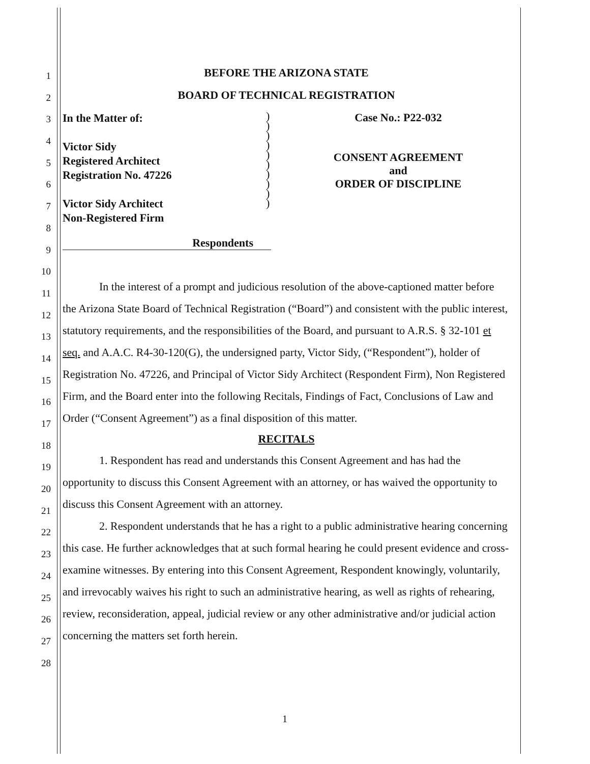1
2
3
4
5
6
7
8
9
10
11
12
13
14
15
16
17
18
19
20
21
22
23
24
25
26
27
28
BEFORE THE ARIZONA STATE
BOARD OF TECHNICAL REGISTRATION
In the Matter of:
Victor Sidy
Registered Architect
Registration No. 47226
Victor Sidy Architect
Non-Registered Firm
)
)
)
)
)
)
)
)
)
)
Case No.: P22-032
CONSENT AGREEMENT
and
ORDER OF DISCIPLINE
Respondents
In the interest of a prompt and judicious resolution of the above-captioned matter before the Arizona State Board of Technical Registration (“Board”) and consistent with the public interest, statutory requirements, and the responsibilities of the Board, and pursuant to A.R.S. § 32-101 et seq. and A.A.C. R4-30-120(G), the undersigned party, Victor Sidy, (“Respondent”), holder of Registration No. 47226, and Principal of Victor Sidy Architect (Respondent Firm), Non Registered Firm, and the Board enter into the following Recitals, Findings of Fact, Conclusions of Law and Order (“Consent Agreement”) as a final disposition of this matter.
RECITALS
1. Respondent has read and understands this Consent Agreement and has had the opportunity to discuss this Consent Agreement with an attorney, or has waived the opportunity to discuss this Consent Agreement with an attorney.
2. Respondent understands that he has a right to a public administrative hearing concerning this case. He further acknowledges that at such formal hearing he could present evidence and cross-examine witnesses. By entering into this Consent Agreement, Respondent knowingly, voluntarily, and irrevocably waives his right to such an administrative hearing, as well as rights of rehearing, review, reconsideration, appeal, judicial review or any other administrative and/or judicial action concerning the matters set forth herein.
1